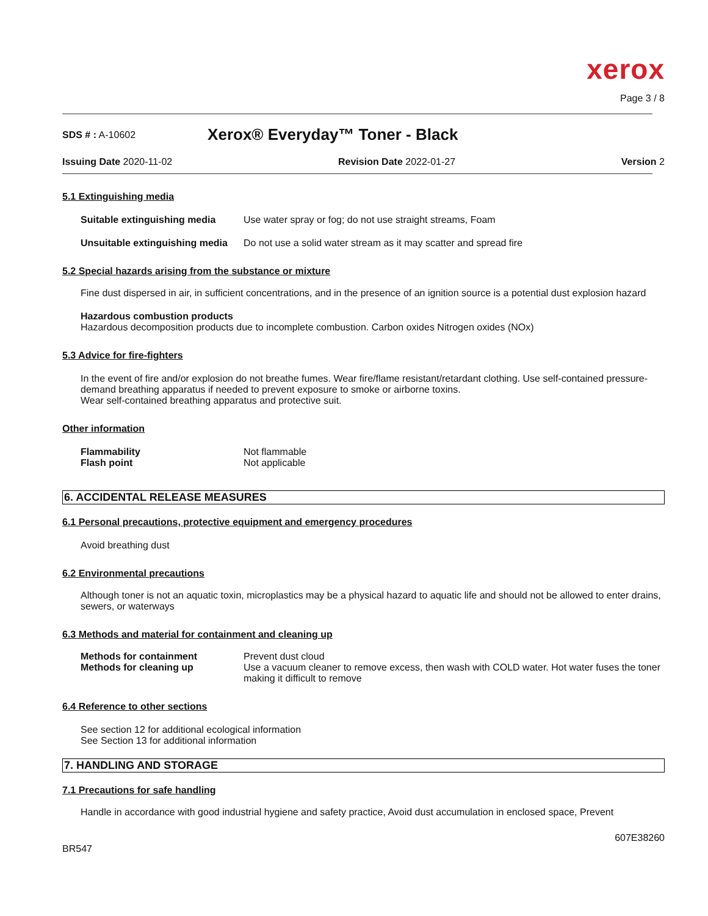xerox
Page 3 / 8
SDS # : A-10602 Xerox® Everyday™ Toner - Black
Issuing Date 2020-11-02 Revision Date 2022-01-27 Version 2
5.1 Extinguishing media
Suitable extinguishing media Use water spray or fog; do not use straight streams, Foam
Unsuitable extinguishing media Do not use a solid water stream as it may scatter and spread fire
5.2 Special hazards arising from the substance or mixture
Fine dust dispersed in air, in sufficient concentrations, and in the presence of an ignition source is a potential dust explosion hazard
Hazardous combustion products
Hazardous decomposition products due to incomplete combustion. Carbon oxides Nitrogen oxides (NOx)
5.3 Advice for fire-fighters
In the event of fire and/or explosion do not breathe fumes. Wear fire/flame resistant/retardant clothing. Use self-contained pressure-demand breathing apparatus if needed to prevent exposure to smoke or airborne toxins.
Wear self-contained breathing apparatus and protective suit.
Other information
Flammability Not flammable
Flash point Not applicable
6. ACCIDENTAL RELEASE MEASURES
6.1 Personal precautions, protective equipment and emergency procedures
Avoid breathing dust
6.2 Environmental precautions
Although toner is not an aquatic toxin, microplastics may be a physical hazard to aquatic life and should not be allowed to enter drains, sewers, or waterways
6.3 Methods and material for containment and cleaning up
Methods for containment Prevent dust cloud
Methods for cleaning up Use a vacuum cleaner to remove excess, then wash with COLD water. Hot water fuses the toner making it difficult to remove
6.4 Reference to other sections
See section 12 for additional ecological information
See Section 13 for additional information
7. HANDLING AND STORAGE
7.1 Precautions for safe handling
Handle in accordance with good industrial hygiene and safety practice, Avoid dust accumulation in enclosed space, Prevent
607E38260
BR547